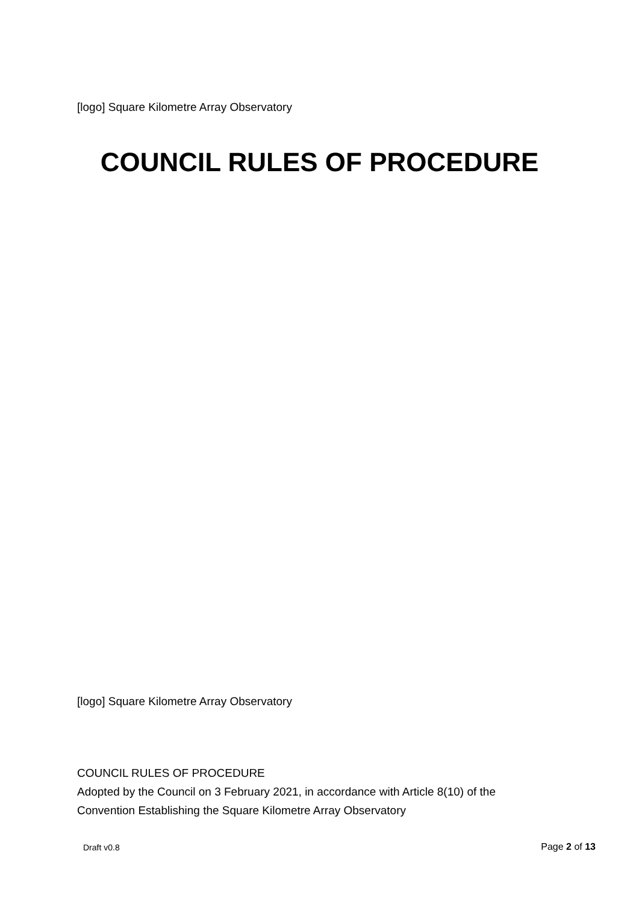[logo] Square Kilometre Array Observatory
COUNCIL RULES OF PROCEDURE
[logo] Square Kilometre Array Observatory
COUNCIL RULES OF PROCEDURE
Adopted by the Council on 3 February 2021, in accordance with Article 8(10) of the
Convention Establishing the Square Kilometre Array Observatory
Draft v0.8 Page 2 of 13